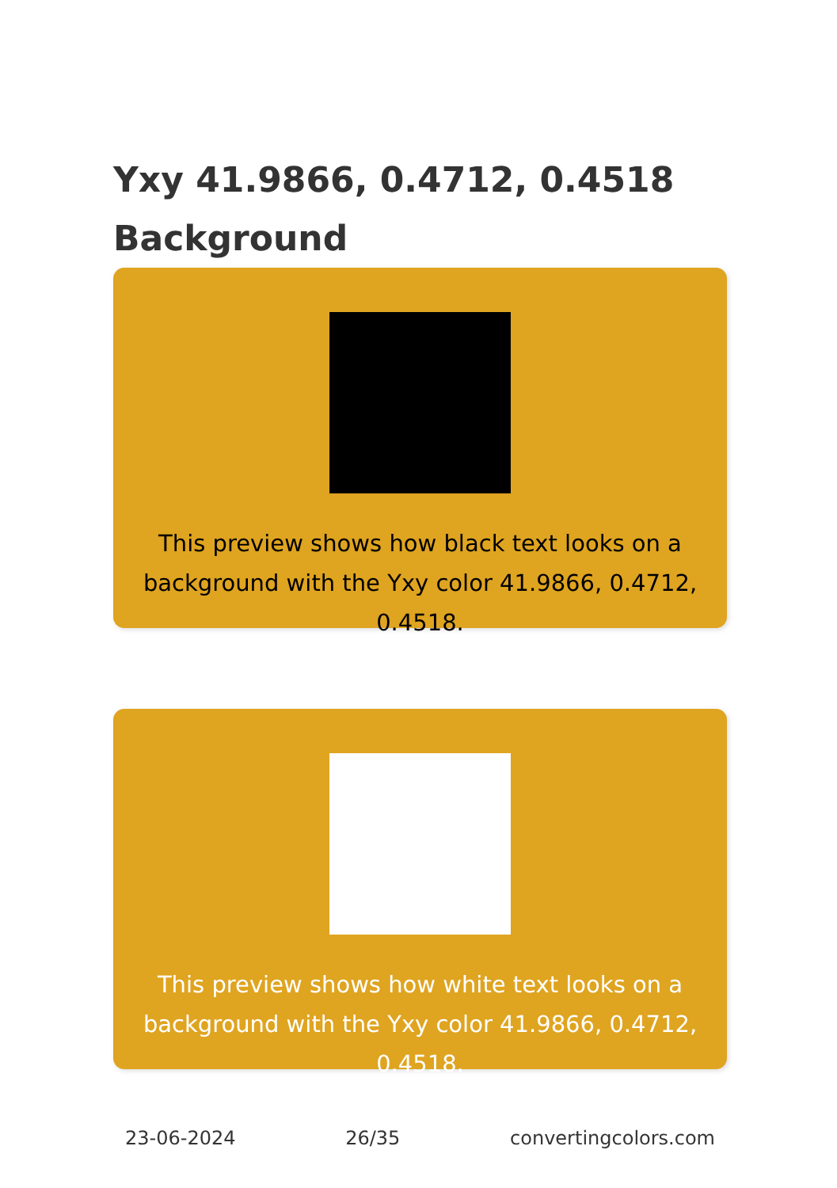Yxy 41.9866, 0.4712, 0.4518 Background
This preview shows how black text looks on a background with the Yxy color 41.9866, 0.4712, 0.4518.
This preview shows how white text looks on a background with the Yxy color 41.9866, 0.4712, 0.4518.
23-06-2024 26/35 convertingcolors.com